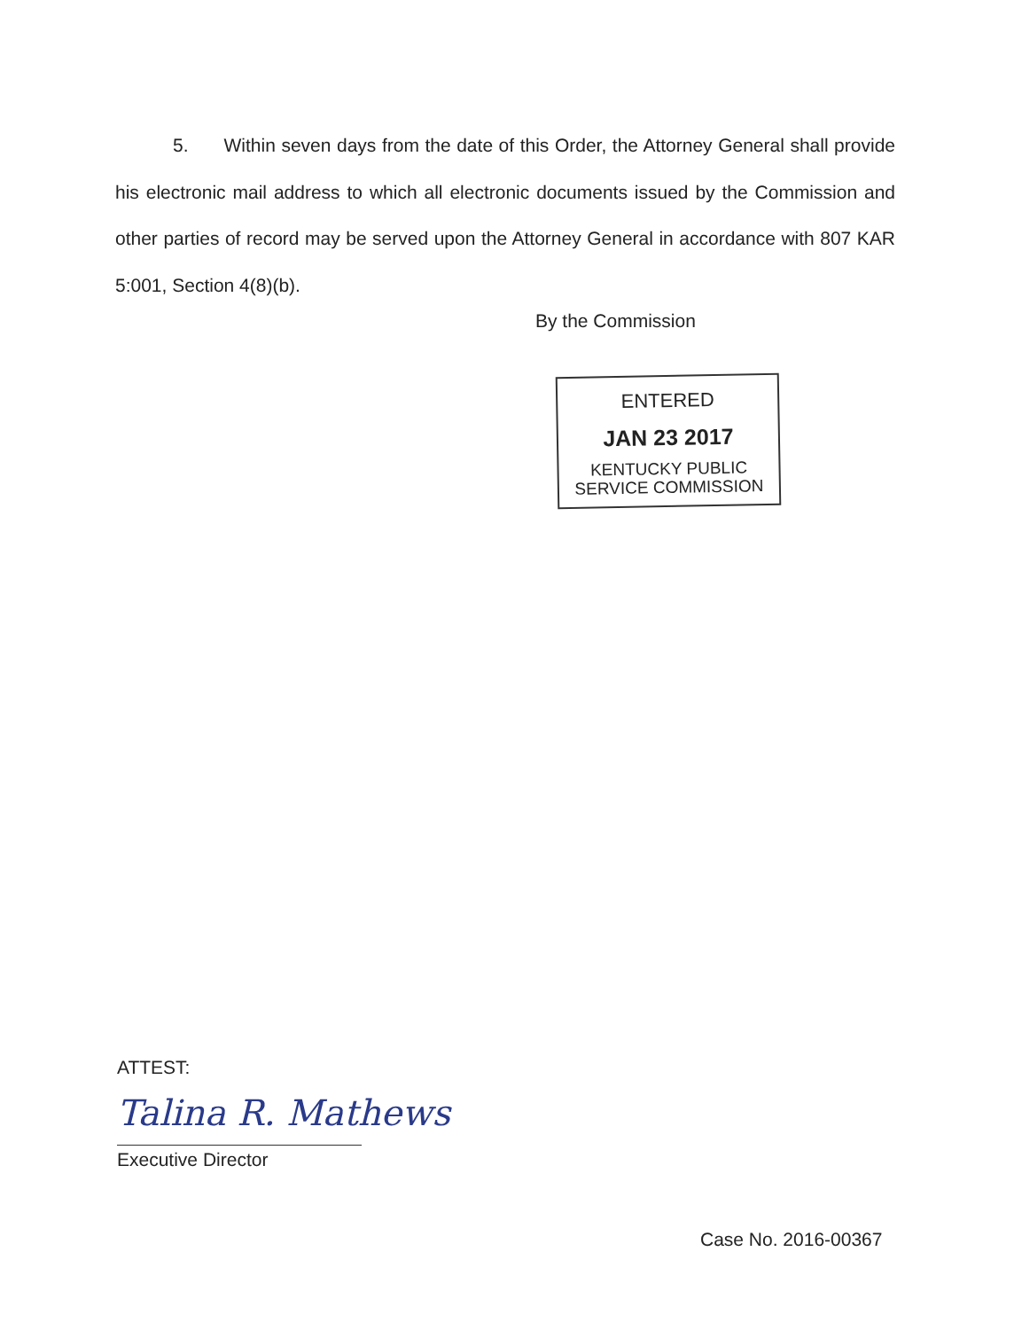5. Within seven days from the date of this Order, the Attorney General shall provide his electronic mail address to which all electronic documents issued by the Commission and other parties of record may be served upon the Attorney General in accordance with 807 KAR 5:001, Section 4(8)(b).
By the Commission
ENTERED
JAN 23 2017
KENTUCKY PUBLIC
SERVICE COMMISSION
ATTEST:
Talina R. Mathews
Executive Director
Case No. 2016-00367